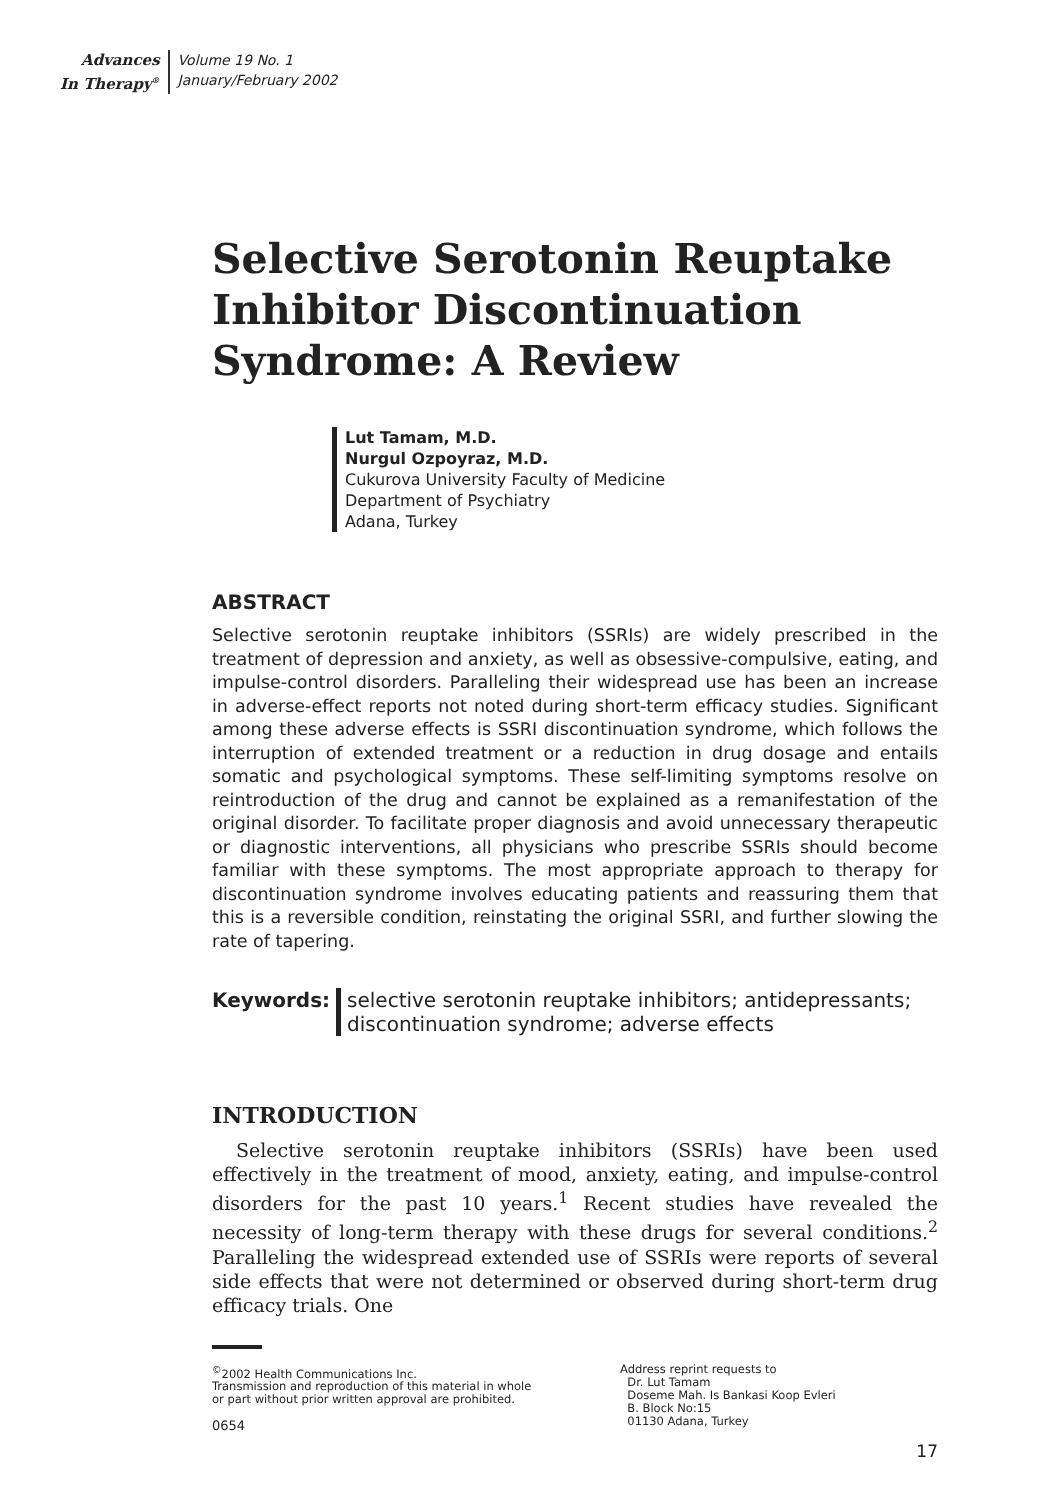Advances
In Therapy<sup>®</sup>
Volume 19 No. 1
January/February 2002
Selective Serotonin Reuptake Inhibitor Discontinuation Syndrome: A Review
Lut Tamam, M.D.
Nurgul Ozpoyraz, M.D.
Cukurova University Faculty of Medicine
Department of Psychiatry
Adana, Turkey
ABSTRACT
Selective serotonin reuptake inhibitors (SSRIs) are widely prescribed in the treatment of depression and anxiety, as well as obsessive-compulsive, eating, and impulse-control disorders. Paralleling their widespread use has been an increase in adverse-effect reports not noted during short-term efficacy studies. Significant among these adverse effects is SSRI discontinuation syndrome, which follows the interruption of extended treatment or a reduction in drug dosage and entails somatic and psychological symptoms. These self-limiting symptoms resolve on reintroduction of the drug and cannot be explained as a remanifestation of the original disorder. To facilitate proper diagnosis and avoid unnecessary therapeutic or diagnostic interventions, all physicians who prescribe SSRIs should become familiar with these symptoms. The most appropriate approach to therapy for discontinuation syndrome involves educating patients and reassuring them that this is a reversible condition, reinstating the original SSRI, and further slowing the rate of tapering.
Keywords: selective serotonin reuptake inhibitors; antidepressants;
discontinuation syndrome; adverse effects
INTRODUCTION
Selective serotonin reuptake inhibitors (SSRIs) have been used effectively in the treatment of mood, anxiety, eating, and impulse-control disorders for the past 10 years.<sup>1</sup> Recent studies have revealed the necessity of long-term therapy with these drugs for several conditions.<sup>2</sup> Paralleling the widespread extended use of SSRIs were reports of several side effects that were not determined or observed during short-term drug efficacy trials. One
<sup>©</sup>2002 Health Communications Inc.
Transmission and reproduction of this material in whole
or part without prior written approval are prohibited.
0654
Address reprint requests to
Dr. Lut Tamam
Doseme Mah. Is Bankasi Koop Evleri
B. Block No:15
01130 Adana, Turkey
17